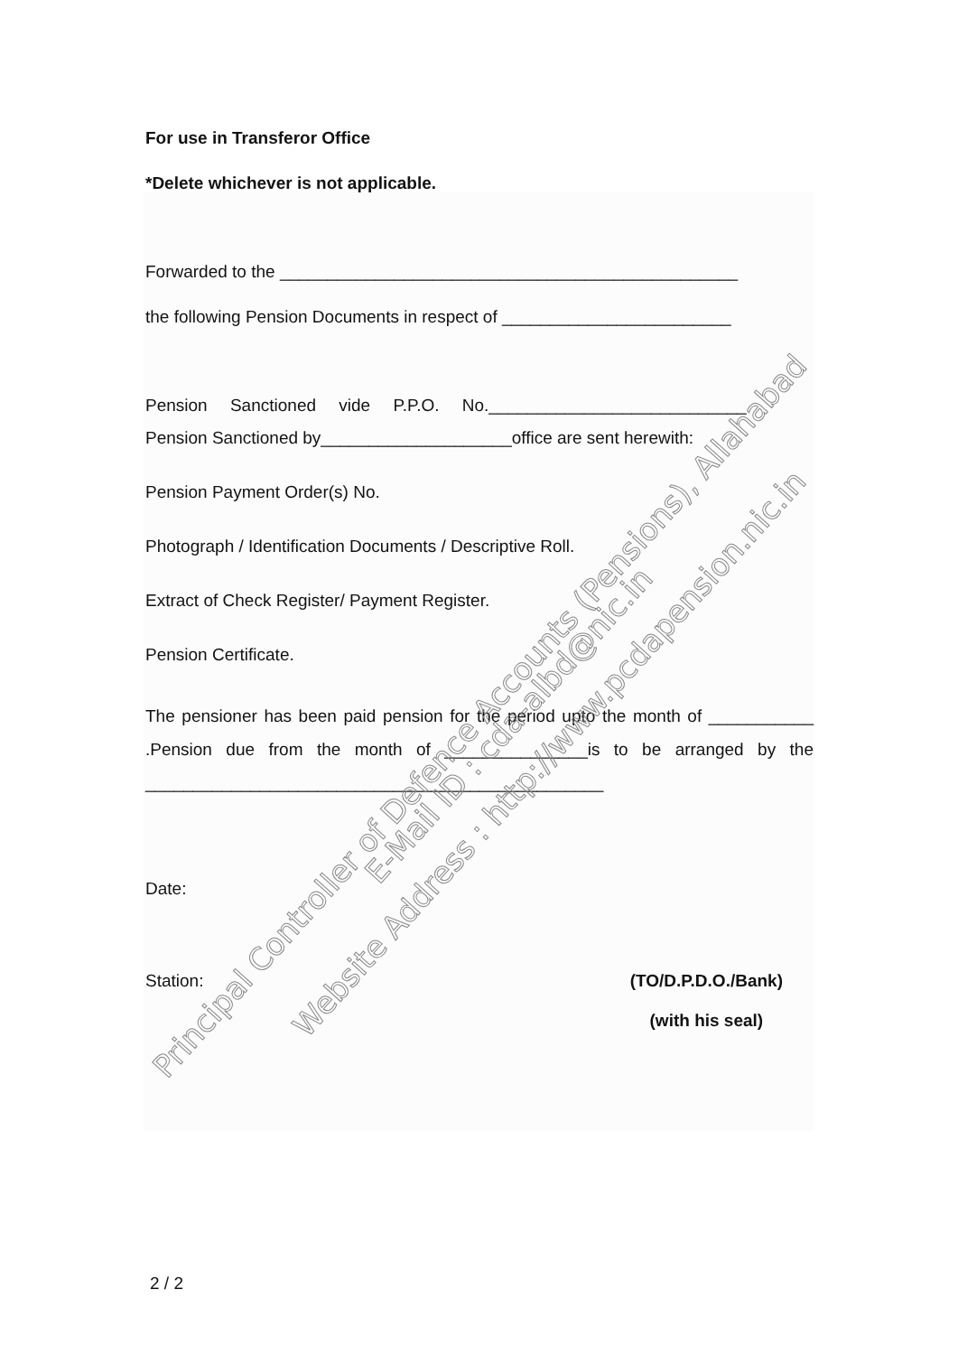For use in Transferor Office
*Delete whichever is not applicable.
Forwarded to the ________________________________________________
the following Pension Documents in respect of ________________________
Pension Sanctioned vide P.P.O. No.___________________________
Pension Sanctioned by____________________office are sent herewith:
Pension Payment Order(s) No.
Photograph / Identification Documents / Descriptive Roll.
Extract of Check Register/ Payment Register.
Pension Certificate.
The pensioner has been paid pension for the period upto the month of ___________ .Pension due from the month of _______________is to be arranged by the ________________________________________________
Date:
Station: (TO/D.P.D.O./Bank)
(with his seal)
2 / 2
Principal Controller of Defence Accounts (Pensions), Allahabad
E-Mail ID : cda-albd@nic.in
Website Address : http://www.pcdapension.nic.in